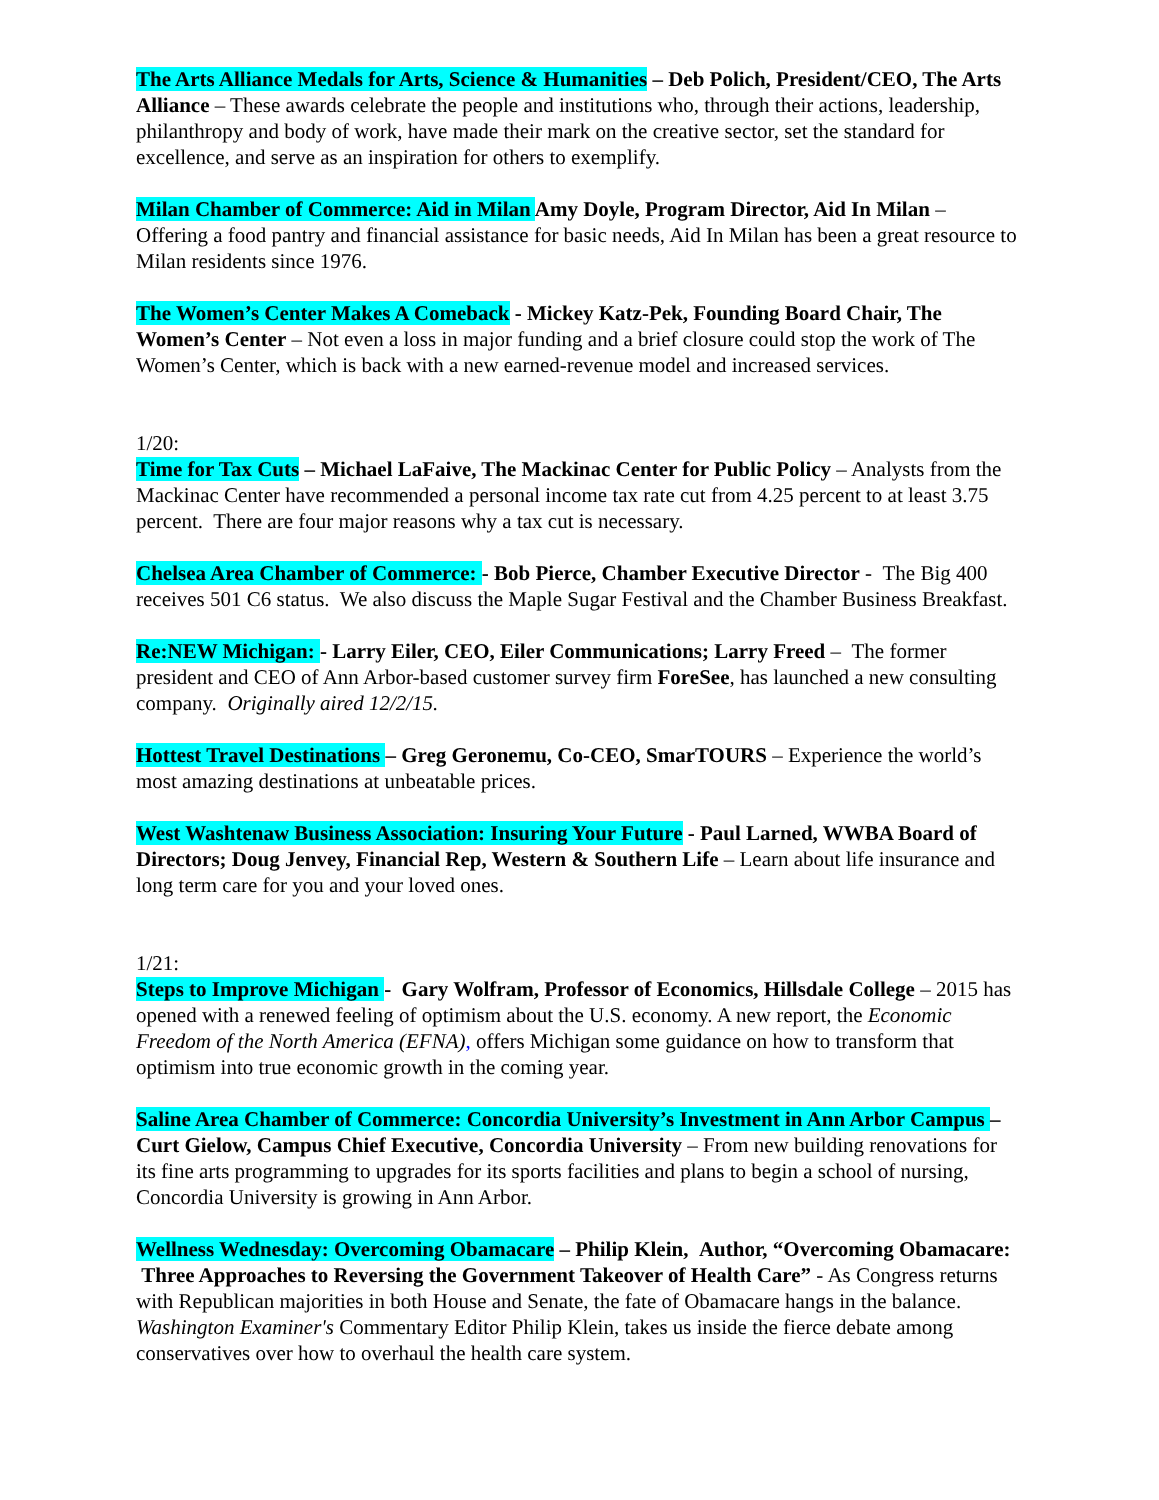The Arts Alliance Medals for Arts, Science & Humanities – Deb Polich, President/CEO, The Arts Alliance – These awards celebrate the people and institutions who, through their actions, leadership, philanthropy and body of work, have made their mark on the creative sector, set the standard for excellence, and serve as an inspiration for others to exemplify.
Milan Chamber of Commerce: Aid in Milan Amy Doyle, Program Director, Aid In Milan – Offering a food pantry and financial assistance for basic needs, Aid In Milan has been a great resource to Milan residents since 1976.
The Women’s Center Makes A Comeback - Mickey Katz-Pek, Founding Board Chair, The Women’s Center – Not even a loss in major funding and a brief closure could stop the work of The Women’s Center, which is back with a new earned-revenue model and increased services.
1/20:
Time for Tax Cuts – Michael LaFaive, The Mackinac Center for Public Policy – Analysts from the Mackinac Center have recommended a personal income tax rate cut from 4.25 percent to at least 3.75 percent. There are four major reasons why a tax cut is necessary.
Chelsea Area Chamber of Commerce: - Bob Pierce, Chamber Executive Director - The Big 400 receives 501 C6 status. We also discuss the Maple Sugar Festival and the Chamber Business Breakfast.
Re:NEW Michigan: - Larry Eiler, CEO, Eiler Communications; Larry Freed – The former president and CEO of Ann Arbor-based customer survey firm ForeSee, has launched a new consulting company. Originally aired 12/2/15.
Hottest Travel Destinations – Greg Geronemu, Co-CEO, SmarTOURS – Experience the world’s most amazing destinations at unbeatable prices.
West Washtenaw Business Association: Insuring Your Future - Paul Larned, WWBA Board of Directors; Doug Jenvey, Financial Rep, Western & Southern Life – Learn about life insurance and long term care for you and your loved ones.
1/21:
Steps to Improve Michigan - Gary Wolfram, Professor of Economics, Hillsdale College – 2015 has opened with a renewed feeling of optimism about the U.S. economy. A new report, the Economic Freedom of the North America (EFNA), offers Michigan some guidance on how to transform that optimism into true economic growth in the coming year.
Saline Area Chamber of Commerce: Concordia University’s Investment in Ann Arbor Campus – Curt Gielow, Campus Chief Executive, Concordia University – From new building renovations for its fine arts programming to upgrades for its sports facilities and plans to begin a school of nursing, Concordia University is growing in Ann Arbor.
Wellness Wednesday: Overcoming Obamacare – Philip Klein, Author, “Overcoming Obamacare: Three Approaches to Reversing the Government Takeover of Health Care” - As Congress returns with Republican majorities in both House and Senate, the fate of Obamacare hangs in the balance. Washington Examiner's Commentary Editor Philip Klein, takes us inside the fierce debate among conservatives over how to overhaul the health care system.